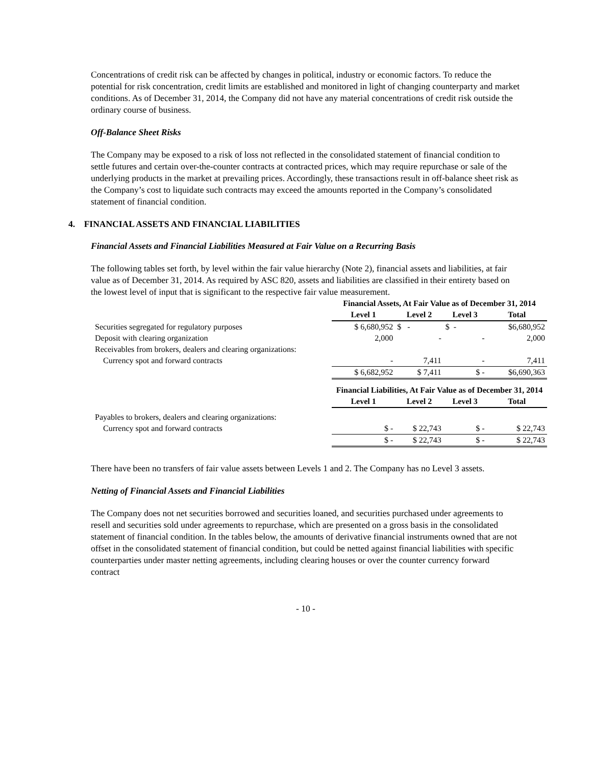Concentrations of credit risk can be affected by changes in political, industry or economic factors. To reduce the potential for risk concentration, credit limits are established and monitored in light of changing counterparty and market conditions. As of December 31, 2014, the Company did not have any material concentrations of credit risk outside the ordinary course of business.
Off-Balance Sheet Risks
The Company may be exposed to a risk of loss not reflected in the consolidated statement of financial condition to settle futures and certain over-the-counter contracts at contracted prices, which may require repurchase or sale of the underlying products in the market at prevailing prices. Accordingly, these transactions result in off-balance sheet risk as the Company’s cost to liquidate such contracts may exceed the amounts reported in the Company’s consolidated statement of financial condition.
4. FINANCIAL ASSETS AND FINANCIAL LIABILITIES
Financial Assets and Financial Liabilities Measured at Fair Value on a Recurring Basis
The following tables set forth, by level within the fair value hierarchy (Note 2), financial assets and liabilities, at fair value as of December 31, 2014. As required by ASC 820, assets and liabilities are classified in their entirety based on the lowest level of input that is significant to the respective fair value measurement.
| | Financial Assets, At Fair Value as of December 31, 2014 | | | |
| | Level 1 | Level 2 | Level 3 | Total |
| Securities segregated for regulatory purposes | $ 6,680,952 | $ - | $ - | $6,680,952 |
| Deposit with clearing organization | 2,000 | - | - | 2,000 |
| Receivables from brokers, dealers and clearing organizations: | | | | |
| Currency spot and forward contracts | - | 7,411 | - | 7,411 |
| | $ 6,682,952 | $ 7,411 | $ - | $6,690,363 |
| | Financial Liabilities, At Fair Value as of December 31, 2014 | | | |
| | Level 1 | Level 2 | Level 3 | Total |
| Payables to brokers, dealers and clearing organizations: | | | | |
| Currency spot and forward contracts | $ - | $ 22,743 | $ - | $ 22,743 |
| | $ - | $ 22,743 | $ - | $ 22,743 |
There have been no transfers of fair value assets between Levels 1 and 2. The Company has no Level 3 assets.
Netting of Financial Assets and Financial Liabilities
The Company does not net securities borrowed and securities loaned, and securities purchased under agreements to resell and securities sold under agreements to repurchase, which are presented on a gross basis in the consolidated statement of financial condition. In the tables below, the amounts of derivative financial instruments owned that are not offset in the consolidated statement of financial condition, but could be netted against financial liabilities with specific counterparties under master netting agreements, including clearing houses or over the counter currency forward contract
- 10 -